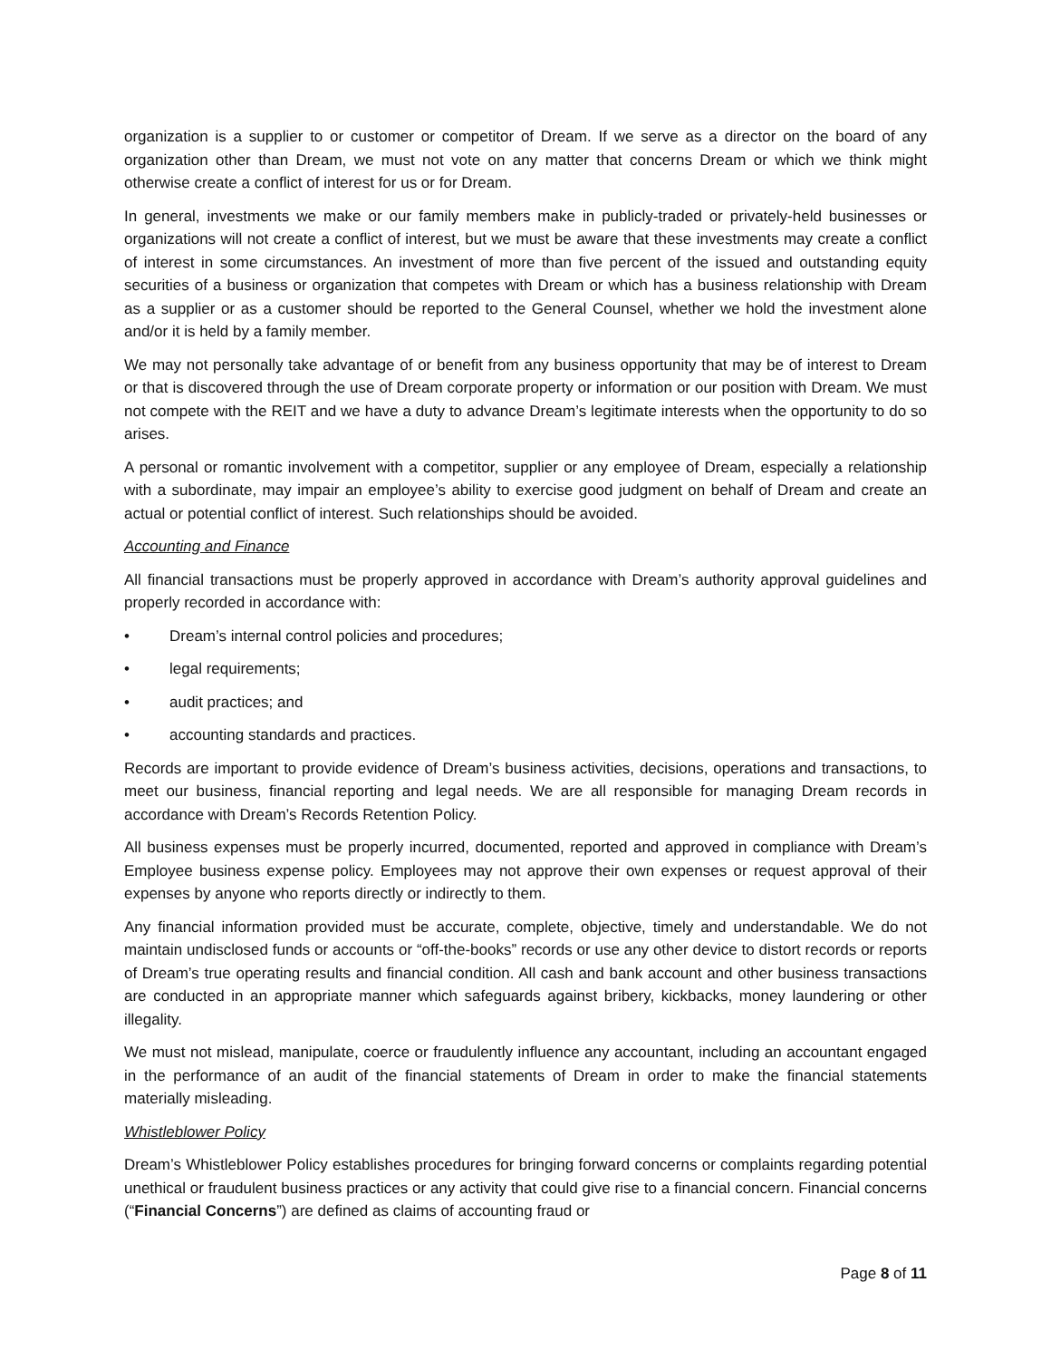organization is a supplier to or customer or competitor of Dream. If we serve as a director on the board of any organization other than Dream, we must not vote on any matter that concerns Dream or which we think might otherwise create a conflict of interest for us or for Dream.
In general, investments we make or our family members make in publicly-traded or privately-held businesses or organizations will not create a conflict of interest, but we must be aware that these investments may create a conflict of interest in some circumstances. An investment of more than five percent of the issued and outstanding equity securities of a business or organization that competes with Dream or which has a business relationship with Dream as a supplier or as a customer should be reported to the General Counsel, whether we hold the investment alone and/or it is held by a family member.
We may not personally take advantage of or benefit from any business opportunity that may be of interest to Dream or that is discovered through the use of Dream corporate property or information or our position with Dream. We must not compete with the REIT and we have a duty to advance Dream’s legitimate interests when the opportunity to do so arises.
A personal or romantic involvement with a competitor, supplier or any employee of Dream, especially a relationship with a subordinate, may impair an employee’s ability to exercise good judgment on behalf of Dream and create an actual or potential conflict of interest. Such relationships should be avoided.
Accounting and Finance
All financial transactions must be properly approved in accordance with Dream’s authority approval guidelines and properly recorded in accordance with:
• Dream’s internal control policies and procedures;
• legal requirements;
• audit practices; and
• accounting standards and practices.
Records are important to provide evidence of Dream’s business activities, decisions, operations and transactions, to meet our business, financial reporting and legal needs. We are all responsible for managing Dream records in accordance with Dream’s Records Retention Policy.
All business expenses must be properly incurred, documented, reported and approved in compliance with Dream’s Employee business expense policy. Employees may not approve their own expenses or request approval of their expenses by anyone who reports directly or indirectly to them.
Any financial information provided must be accurate, complete, objective, timely and understandable. We do not maintain undisclosed funds or accounts or “off-the-books” records or use any other device to distort records or reports of Dream’s true operating results and financial condition. All cash and bank account and other business transactions are conducted in an appropriate manner which safeguards against bribery, kickbacks, money laundering or other illegality.
We must not mislead, manipulate, coerce or fraudulently influence any accountant, including an accountant engaged in the performance of an audit of the financial statements of Dream in order to make the financial statements materially misleading.
Whistleblower Policy
Dream’s Whistleblower Policy establishes procedures for bringing forward concerns or complaints regarding potential unethical or fraudulent business practices or any activity that could give rise to a financial concern. Financial concerns (“Financial Concerns”) are defined as claims of accounting fraud or
Page 8 of 11